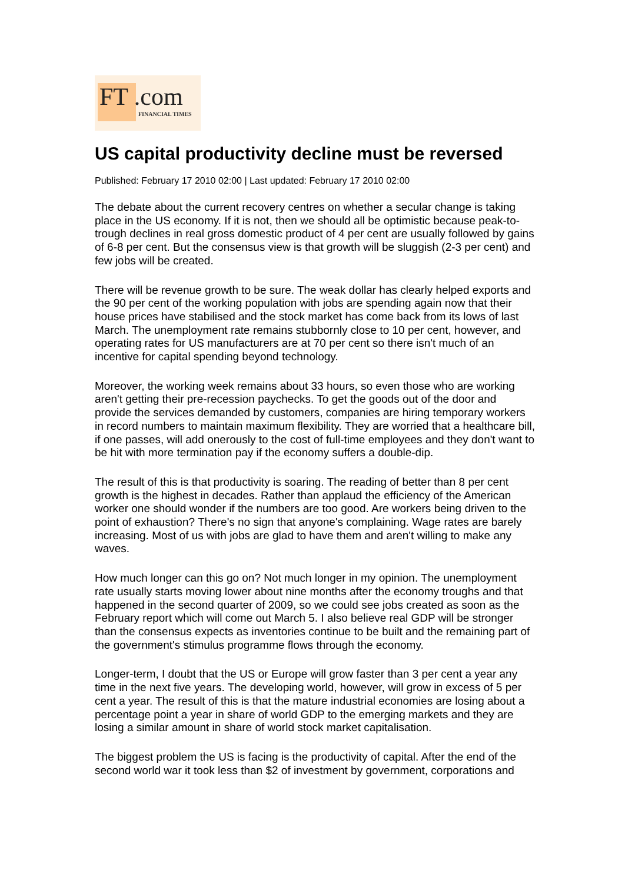FT .com
FINANCIAL TIMES
US capital productivity decline must be reversed
Published: February 17 2010 02:00 | Last updated: February 17 2010 02:00
The debate about the current recovery centres on whether a secular change is taking place in the US economy. If it is not, then we should all be optimistic because peak-to- trough declines in real gross domestic product of 4 per cent are usually followed by gains of 6-8 per cent. But the consensus view is that growth will be sluggish (2-3 per cent) and few jobs will be created.
There will be revenue growth to be sure. The weak dollar has clearly helped exports and the 90 per cent of the working population with jobs are spending again now that their house prices have stabilised and the stock market has come back from its lows of last March. The unemployment rate remains stubbornly close to 10 per cent, however, and operating rates for US manufacturers are at 70 per cent so there isn't much of an incentive for capital spending beyond technology.
Moreover, the working week remains about 33 hours, so even those who are working aren't getting their pre-recession paychecks. To get the goods out of the door and provide the services demanded by customers, companies are hiring temporary workers in record numbers to maintain maximum flexibility. They are worried that a healthcare bill, if one passes, will add onerously to the cost of full-time employees and they don't want to be hit with more termination pay if the economy suffers a double-dip.
The result of this is that productivity is soaring. The reading of better than 8 per cent growth is the highest in decades. Rather than applaud the efficiency of the American worker one should wonder if the numbers are too good. Are workers being driven to the point of exhaustion? There's no sign that anyone's complaining. Wage rates are barely increasing. Most of us with jobs are glad to have them and aren't willing to make any waves.
How much longer can this go on? Not much longer in my opinion. The unemployment rate usually starts moving lower about nine months after the economy troughs and that happened in the second quarter of 2009, so we could see jobs created as soon as the February report which will come out March 5. I also believe real GDP will be stronger than the consensus expects as inventories continue to be built and the remaining part of the government's stimulus programme flows through the economy.
Longer-term, I doubt that the US or Europe will grow faster than 3 per cent a year any time in the next five years. The developing world, however, will grow in excess of 5 per cent a year. The result of this is that the mature industrial economies are losing about a percentage point a year in share of world GDP to the emerging markets and they are losing a similar amount in share of world stock market capitalisation.
The biggest problem the US is facing is the productivity of capital. After the end of the second world war it took less than $2 of investment by government, corporations and